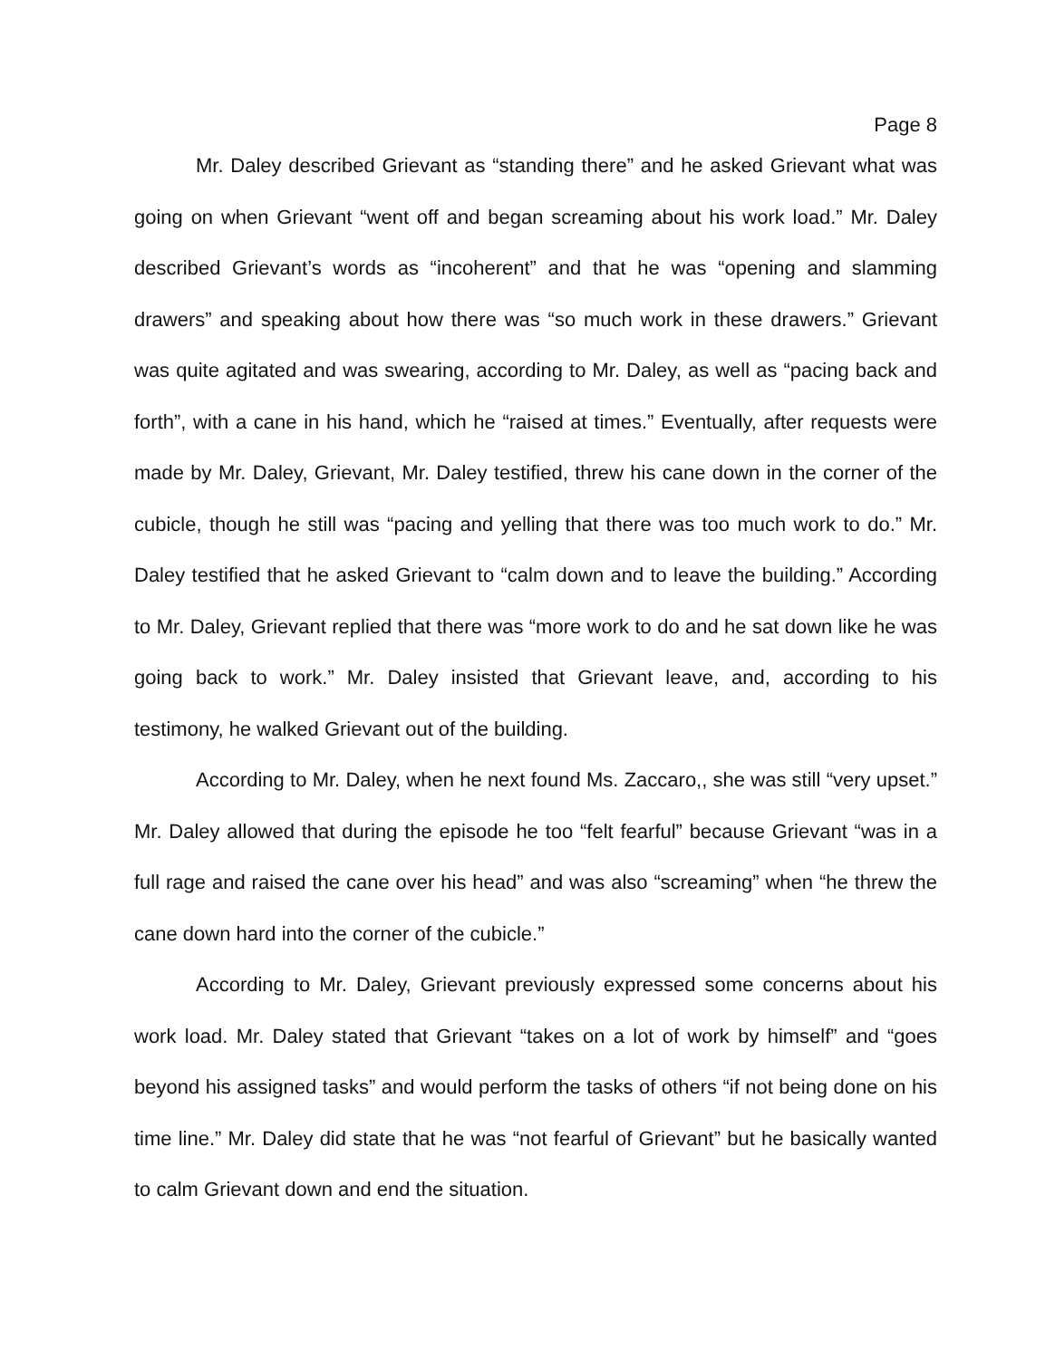Page 8
Mr. Daley described Grievant as “standing there” and he asked Grievant what was going on when Grievant “went off and began screaming about his work load.” Mr. Daley described Grievant’s words as “incoherent” and that he was “opening and slamming drawers” and speaking about how there was “so much work in these drawers.” Grievant was quite agitated and was swearing, according to Mr. Daley, as well as “pacing back and forth”, with a cane in his hand, which he “raised at times.” Eventually, after requests were made by Mr. Daley, Grievant, Mr. Daley testified, threw his cane down in the corner of the cubicle, though he still was “pacing and yelling that there was too much work to do.” Mr. Daley testified that he asked Grievant to “calm down and to leave the building.” According to Mr. Daley, Grievant replied that there was “more work to do and he sat down like he was going back to work.” Mr. Daley insisted that Grievant leave, and, according to his testimony, he walked Grievant out of the building.
According to Mr. Daley, when he next found Ms. Zaccaro,, she was still “very upset.” Mr. Daley allowed that during the episode he too “felt fearful” because Grievant “was in a full rage and raised the cane over his head” and was also “screaming” when “he threw the cane down hard into the corner of the cubicle.”
According to Mr. Daley, Grievant previously expressed some concerns about his work load. Mr. Daley stated that Grievant “takes on a lot of work by himself” and “goes beyond his assigned tasks” and would perform the tasks of others “if not being done on his time line.” Mr. Daley did state that he was “not fearful of Grievant” but he basically wanted to calm Grievant down and end the situation.